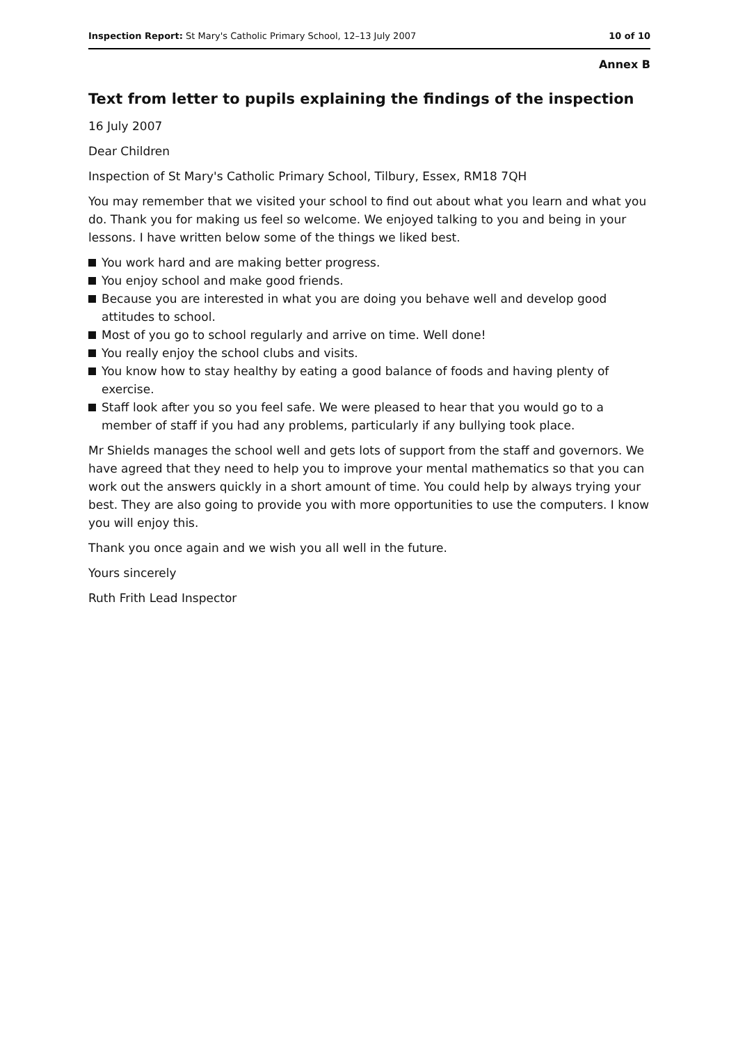Inspection Report: St Mary's Catholic Primary School, 12–13 July 2007
10 of 10
Annex B
Text from letter to pupils explaining the findings of the inspection
16 July 2007
Dear Children
Inspection of St Mary's Catholic Primary School, Tilbury, Essex, RM18 7QH
You may remember that we visited your school to find out about what you learn and what you do. Thank you for making us feel so welcome. We enjoyed talking to you and being in your lessons. I have written below some of the things we liked best.
You work hard and are making better progress.
You enjoy school and make good friends.
Because you are interested in what you are doing you behave well and develop good attitudes to school.
Most of you go to school regularly and arrive on time. Well done!
You really enjoy the school clubs and visits.
You know how to stay healthy by eating a good balance of foods and having plenty of exercise.
Staff look after you so you feel safe. We were pleased to hear that you would go to a member of staff if you had any problems, particularly if any bullying took place.
Mr Shields manages the school well and gets lots of support from the staff and governors. We have agreed that they need to help you to improve your mental mathematics so that you can work out the answers quickly in a short amount of time. You could help by always trying your best. They are also going to provide you with more opportunities to use the computers. I know you will enjoy this.
Thank you once again and we wish you all well in the future.
Yours sincerely
Ruth Frith Lead Inspector